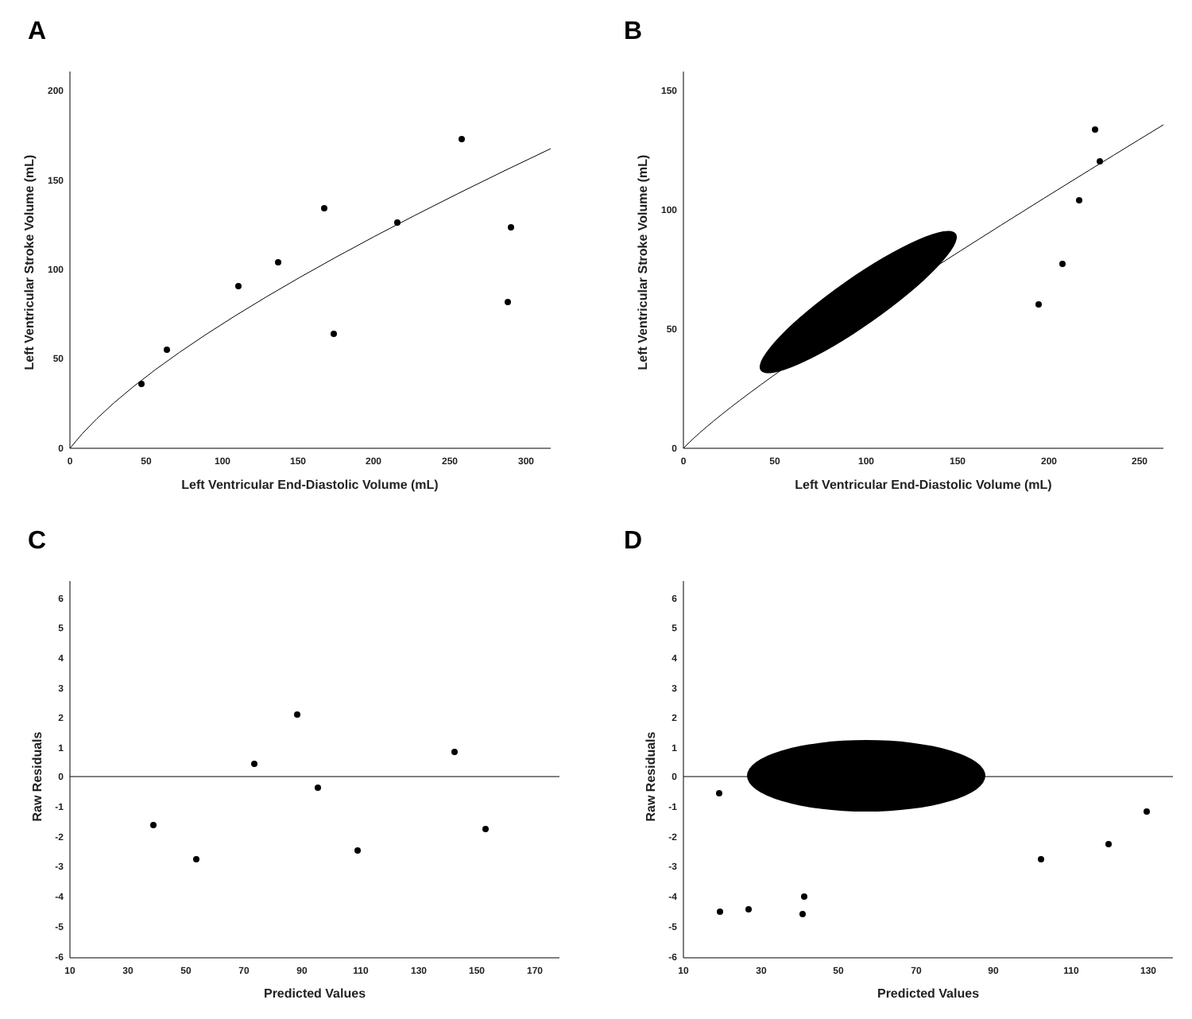A
200
150
100
50
0
0
50
100
150
200
250
300
Left Ventricular End-Diastolic Volume (mL)
Left Ventricular Stroke Volume (mL)
B
150
100
50
0
0
50
100
150
200
250
Left Ventricular End-Diastolic Volume (mL)
Left Ventricular Stroke Volume (mL)
C
6
5
4
3
2
1
0
-1
-2
-3
-4
-5
-6
10
30
50
70
90
110
130
150
170
Predicted Values
Raw Residuals
D
6
5
4
3
2
1
0
-1
-2
-3
-4
-5
-6
10
30
50
70
90
110
130
Predicted Values
Raw Residuals